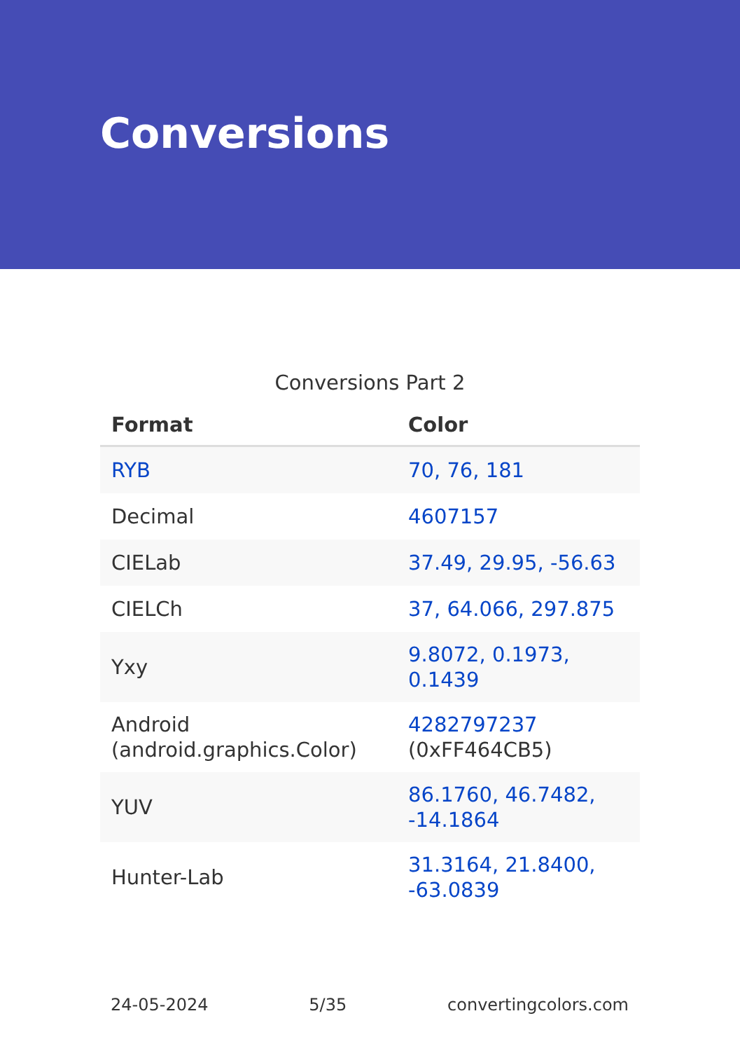Conversions
Conversions Part 2
| Format | Color |
| --- | --- |
| RYB | 70, 76, 181 |
| Decimal | 4607157 |
| CIELab | 37.49, 29.95, -56.63 |
| CIELCh | 37, 64.066, 297.875 |
| Yxy | 9.8072, 0.1973, 0.1439 |
| Android (android.graphics.Color) | 4282797237 (0xFF464CB5) |
| YUV | 86.1760, 46.7482, -14.1864 |
| Hunter-Lab | 31.3164, 21.8400, -63.0839 |
24-05-2024 5/35 convertingcolors.com